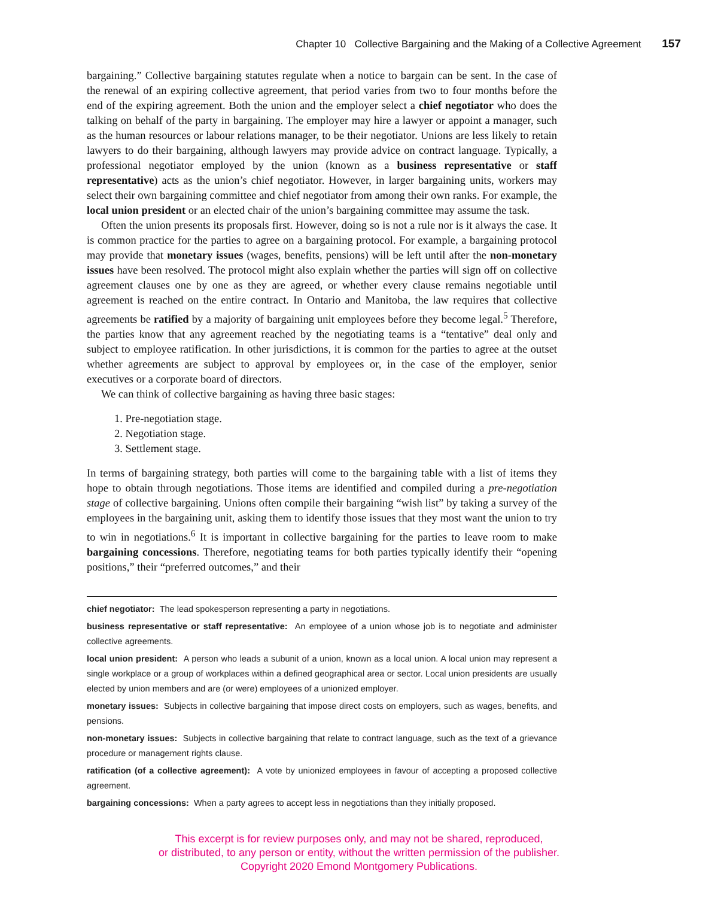Chapter 10 Collective Bargaining and the Making of a Collective Agreement 157
bargaining.” Collective bargaining statutes regulate when a notice to bargain can be sent. In the case of the renewal of an expiring collective agreement, that period varies from two to four months before the end of the expiring agreement. Both the union and the employer select a chief negotiator who does the talking on behalf of the party in bargaining. The employer may hire a lawyer or appoint a manager, such as the human resources or labour relations manager, to be their negotiator. Unions are less likely to retain lawyers to do their bargaining, although lawyers may provide advice on contract language. Typically, a professional negotiator employed by the union (known as a business representative or staff representative) acts as the union’s chief negotiator. However, in larger bargaining units, workers may select their own bargaining committee and chief negotiator from among their own ranks. For example, the local union president or an elected chair of the union’s bargaining committee may assume the task.
Often the union presents its proposals first. However, doing so is not a rule nor is it always the case. It is common practice for the parties to agree on a bargaining protocol. For example, a bargaining protocol may provide that monetary issues (wages, benefits, pensions) will be left until after the non-monetary issues have been resolved. The protocol might also explain whether the parties will sign off on collective agreement clauses one by one as they are agreed, or whether every clause remains negotiable until agreement is reached on the entire contract. In Ontario and Manitoba, the law requires that collective agreements be ratified by a majority of bargaining unit employees before they become legal.<sup>5</sup> Therefore, the parties know that any agreement reached by the negotiating teams is a “tentative” deal only and subject to employee ratification. In other jurisdictions, it is common for the parties to agree at the outset whether agreements are subject to approval by employees or, in the case of the employer, senior executives or a corporate board of directors.
We can think of collective bargaining as having three basic stages:
1. Pre-negotiation stage.
2. Negotiation stage.
3. Settlement stage.
In terms of bargaining strategy, both parties will come to the bargaining table with a list of items they hope to obtain through negotiations. Those items are identified and compiled during a pre-negotiation stage of collective bargaining. Unions often compile their bargaining “wish list” by taking a survey of the employees in the bargaining unit, asking them to identify those issues that they most want the union to try to win in negotiations.<sup>6</sup> It is important in collective bargaining for the parties to leave room to make bargaining concessions. Therefore, negotiating teams for both parties typically identify their “opening positions,” their “preferred outcomes,” and their
chief negotiator: The lead spokesperson representing a party in negotiations.
business representative or staff representative: An employee of a union whose job is to negotiate and administer collective agreements.
local union president: A person who leads a subunit of a union, known as a local union. A local union may represent a single workplace or a group of workplaces within a defined geographical area or sector. Local union presidents are usually elected by union members and are (or were) employees of a unionized employer.
monetary issues: Subjects in collective bargaining that impose direct costs on employers, such as wages, benefits, and pensions.
non-monetary issues: Subjects in collective bargaining that relate to contract language, such as the text of a grievance procedure or management rights clause.
ratification (of a collective agreement): A vote by unionized employees in favour of accepting a proposed collective agreement.
bargaining concessions: When a party agrees to accept less in negotiations than they initially proposed.
This excerpt is for review purposes only, and may not be shared, reproduced,
or distributed, to any person or entity, without the written permission of the publisher.
Copyright 2020 Emond Montgomery Publications.